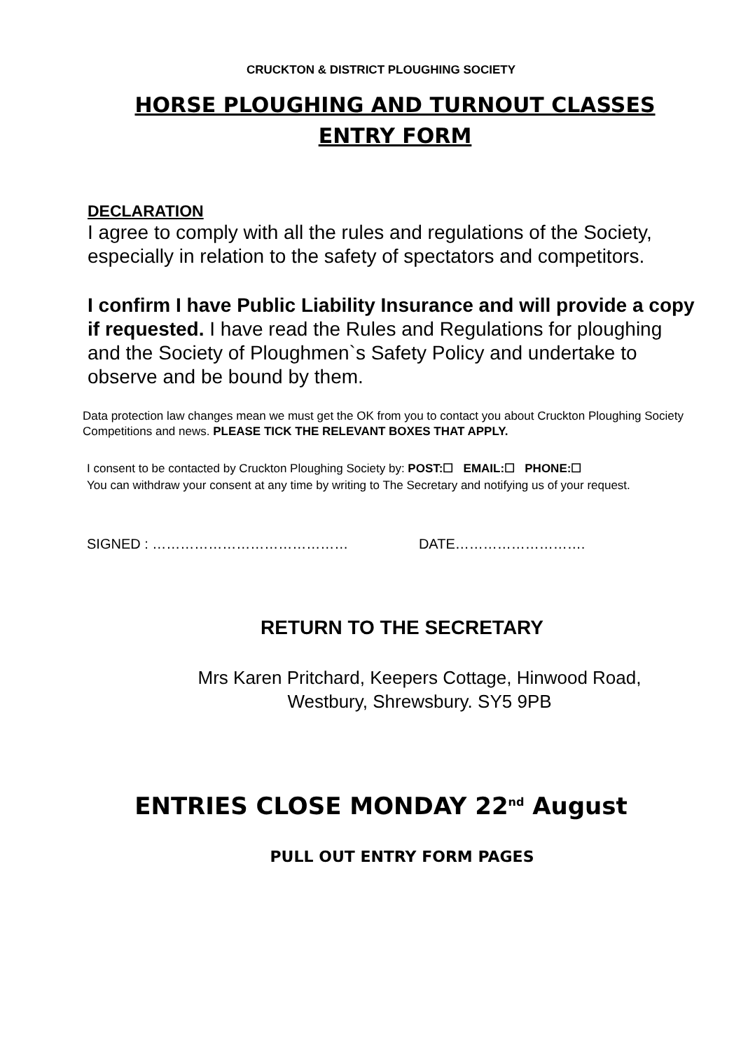CRUCKTON & DISTRICT PLOUGHING SOCIETY
HORSE PLOUGHING AND TURNOUT CLASSES
ENTRY FORM
DECLARATION
I agree to comply with all the rules and regulations of the Society, especially in relation to the safety of spectators and competitors.
I confirm I have Public Liability Insurance and will provide a copy if requested. I have read the Rules and Regulations for ploughing and the Society of Ploughmen`s Safety Policy and undertake to observe and be bound by them.
Data protection law changes mean we must get the OK from you to contact you about Cruckton Ploughing Society Competitions and news. PLEASE TICK THE RELEVANT BOXES THAT APPLY.
I consent to be contacted by Cruckton Ploughing Society by: POST:☐ EMAIL:☐ PHONE:☐
You can withdraw your consent at any time by writing to The Secretary and notifying us of your request.
SIGNED : …………………………………… DATE……………………….
RETURN TO THE SECRETARY
Mrs Karen Pritchard, Keepers Cottage, Hinwood Road,
Westbury, Shrewsbury. SY5 9PB
ENTRIES CLOSE MONDAY 22<sup>nd</sup> August
PULL OUT ENTRY FORM PAGES